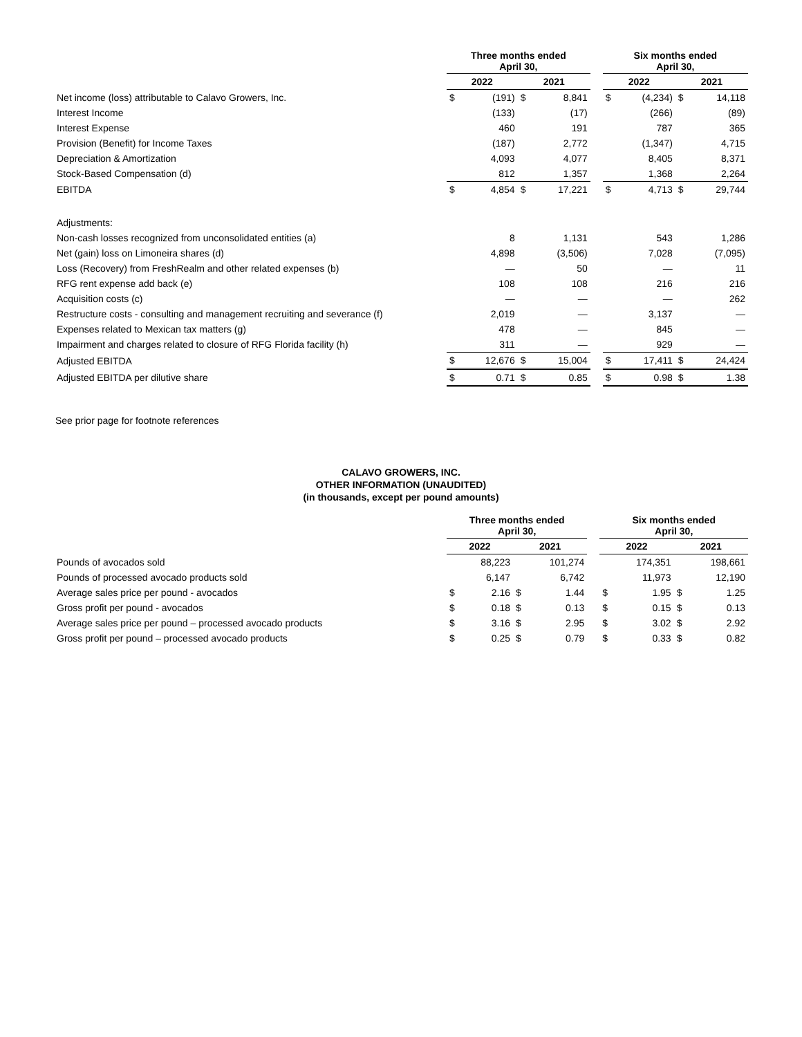| | Three months ended April 30, | | | | | Six months ended April 30, | | | |
| --- | --- | --- | --- | --- | --- | --- | --- | --- | --- |
| | 2022 | | 2021 | | | 2022 | | 2021 | |
| Net income (loss) attributable to Calavo Growers, Inc. | $ | (191) | $ | 8,841 | | $ | (4,234) | $ | 14,118 |
| Interest Income | | (133) | | (17) | | | (266) | | (89) |
| Interest Expense | | 460 | | 191 | | | 787 | | 365 |
| Provision (Benefit) for Income Taxes | | (187) | | 2,772 | | | (1,347) | | 4,715 |
| Depreciation & Amortization | | 4,093 | | 4,077 | | | 8,405 | | 8,371 |
| Stock-Based Compensation (d) | | 812 | | 1,357 | | | 1,368 | | 2,264 |
| EBITDA | $ | 4,854 | $ | 17,221 | | $ | 4,713 | $ | 29,744 |
| Adjustments: | | | | | | | | | |
| Non-cash losses recognized from unconsolidated entities (a) | | 8 | | 1,131 | | | 543 | | 1,286 |
| Net (gain) loss on Limoneira shares (d) | | 4,898 | | (3,506) | | | 7,028 | | (7,095) |
| Loss (Recovery) from FreshRealm and other related expenses (b) | | — | | 50 | | | — | | 11 |
| RFG rent expense add back (e) | | 108 | | 108 | | | 216 | | 216 |
| Acquisition costs (c) | | — | | — | | | — | | 262 |
| Restructure costs - consulting and management recruiting and severance (f) | | 2,019 | | — | | | 3,137 | | — |
| Expenses related to Mexican tax matters (g) | | 478 | | — | | | 845 | | — |
| Impairment and charges related to closure of RFG Florida facility (h) | | 311 | | — | | | 929 | | — |
| Adjusted EBITDA | $ | 12,676 | $ | 15,004 | | $ | 17,411 | $ | 24,424 |
| Adjusted EBITDA per dilutive share | $ | 0.71 | $ | 0.85 | | $ | 0.98 | $ | 1.38 |
See prior page for footnote references
CALAVO GROWERS, INC.
OTHER INFORMATION (UNAUDITED)
(in thousands, except per pound amounts)
| | Three months ended April 30, | | | | | Six months ended April 30, | | | |
| --- | --- | --- | --- | --- | --- | --- | --- | --- | --- |
| | 2022 | | 2021 | | | 2022 | | 2021 | |
| Pounds of avocados sold | | 88,223 | | 101,274 | | | 174,351 | | 198,661 |
| Pounds of processed avocado products sold | | 6,147 | | 6,742 | | | 11,973 | | 12,190 |
| Average sales price per pound - avocados | $ | 2.16 | $ | 1.44 | | $ | 1.95 | $ | 1.25 |
| Gross profit per pound - avocados | $ | 0.18 | $ | 0.13 | | $ | 0.15 | $ | 0.13 |
| Average sales price per pound – processed avocado products | $ | 3.16 | $ | 2.95 | | $ | 3.02 | $ | 2.92 |
| Gross profit per pound – processed avocado products | $ | 0.25 | $ | 0.79 | | $ | 0.33 | $ | 0.82 |